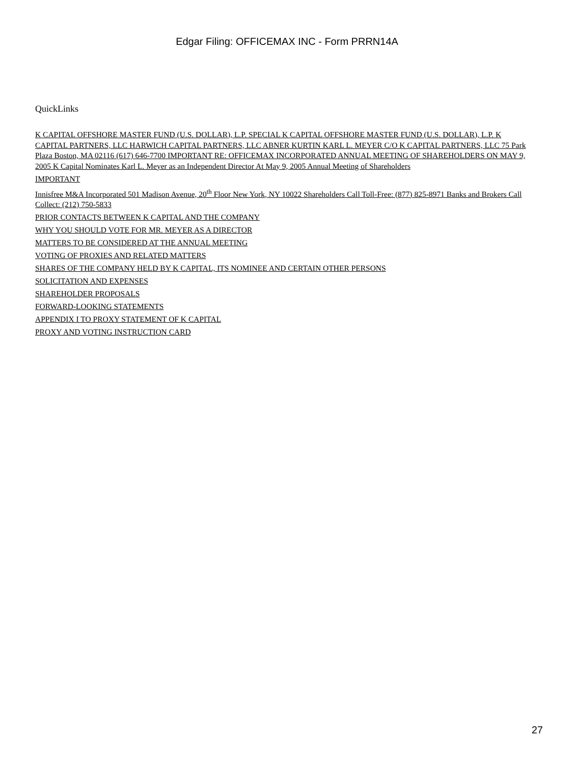Edgar Filing: OFFICEMAX INC - Form PRRN14A
QuickLinks
K CAPITAL OFFSHORE MASTER FUND (U.S. DOLLAR), L.P. SPECIAL K CAPITAL OFFSHORE MASTER FUND (U.S. DOLLAR), L.P. K CAPITAL PARTNERS, LLC HARWICH CAPITAL PARTNERS, LLC ABNER KURTIN KARL L. MEYER C/O K CAPITAL PARTNERS, LLC 75 Park Plaza Boston, MA 02116 (617) 646-7700 IMPORTANT RE: OFFICEMAX INCORPORATED ANNUAL MEETING OF SHAREHOLDERS ON MAY 9, 2005 K Capital Nominates Karl L. Meyer as an Independent Director At May 9, 2005 Annual Meeting of Shareholders
IMPORTANT
Innisfree M&A Incorporated 501 Madison Avenue, 20<sup>th</sup> Floor New York, NY 10022 Shareholders Call Toll-Free: (877) 825-8971 Banks and Brokers Call Collect: (212) 750-5833
PRIOR CONTACTS BETWEEN K CAPITAL AND THE COMPANY
WHY YOU SHOULD VOTE FOR MR. MEYER AS A DIRECTOR
MATTERS TO BE CONSIDERED AT THE ANNUAL MEETING
VOTING OF PROXIES AND RELATED MATTERS
SHARES OF THE COMPANY HELD BY K CAPITAL, ITS NOMINEE AND CERTAIN OTHER PERSONS
SOLICITATION AND EXPENSES
SHAREHOLDER PROPOSALS
FORWARD-LOOKING STATEMENTS
APPENDIX I TO PROXY STATEMENT OF K CAPITAL
PROXY AND VOTING INSTRUCTION CARD
27